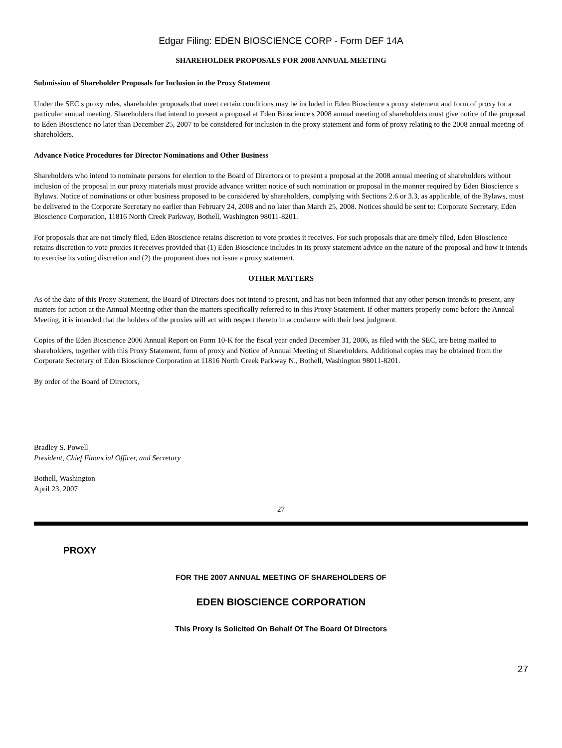Edgar Filing: EDEN BIOSCIENCE CORP - Form DEF 14A
SHAREHOLDER PROPOSALS FOR 2008 ANNUAL MEETING
Submission of Shareholder Proposals for Inclusion in the Proxy Statement
Under the SEC s proxy rules, shareholder proposals that meet certain conditions may be included in Eden Bioscience s proxy statement and form of proxy for a particular annual meeting. Shareholders that intend to present a proposal at Eden Bioscience s 2008 annual meeting of shareholders must give notice of the proposal to Eden Bioscience no later than December 25, 2007 to be considered for inclusion in the proxy statement and form of proxy relating to the 2008 annual meeting of shareholders.
Advance Notice Procedures for Director Nominations and Other Business
Shareholders who intend to nominate persons for election to the Board of Directors or to present a proposal at the 2008 annual meeting of shareholders without inclusion of the proposal in our proxy materials must provide advance written notice of such nomination or proposal in the manner required by Eden Bioscience s Bylaws. Notice of nominations or other business proposed to be considered by shareholders, complying with Sections 2.6 or 3.3, as applicable, of the Bylaws, must be delivered to the Corporate Secretary no earlier than February 24, 2008 and no later than March 25, 2008. Notices should be sent to: Corporate Secretary, Eden Bioscience Corporation, 11816 North Creek Parkway, Bothell, Washington 98011-8201.
For proposals that are not timely filed, Eden Bioscience retains discretion to vote proxies it receives. For such proposals that are timely filed, Eden Bioscience retains discretion to vote proxies it receives provided that (1) Eden Bioscience includes in its proxy statement advice on the nature of the proposal and how it intends to exercise its voting discretion and (2) the proponent does not issue a proxy statement.
OTHER MATTERS
As of the date of this Proxy Statement, the Board of Directors does not intend to present, and has not been informed that any other person intends to present, any matters for action at the Annual Meeting other than the matters specifically referred to in this Proxy Statement. If other matters properly come before the Annual Meeting, it is intended that the holders of the proxies will act with respect thereto in accordance with their best judgment.
Copies of the Eden Bioscience 2006 Annual Report on Form 10-K for the fiscal year ended December 31, 2006, as filed with the SEC, are being mailed to shareholders, together with this Proxy Statement, form of proxy and Notice of Annual Meeting of Shareholders. Additional copies may be obtained from the Corporate Secretary of Eden Bioscience Corporation at 11816 North Creek Parkway N., Bothell, Washington 98011-8201.
By order of the Board of Directors,
Bradley S. Powell
President, Chief Financial Officer, and Secretary
Bothell, Washington
April 23, 2007
27
PROXY
FOR THE 2007 ANNUAL MEETING OF SHAREHOLDERS OF
EDEN BIOSCIENCE CORPORATION
This Proxy Is Solicited On Behalf Of The Board Of Directors
27